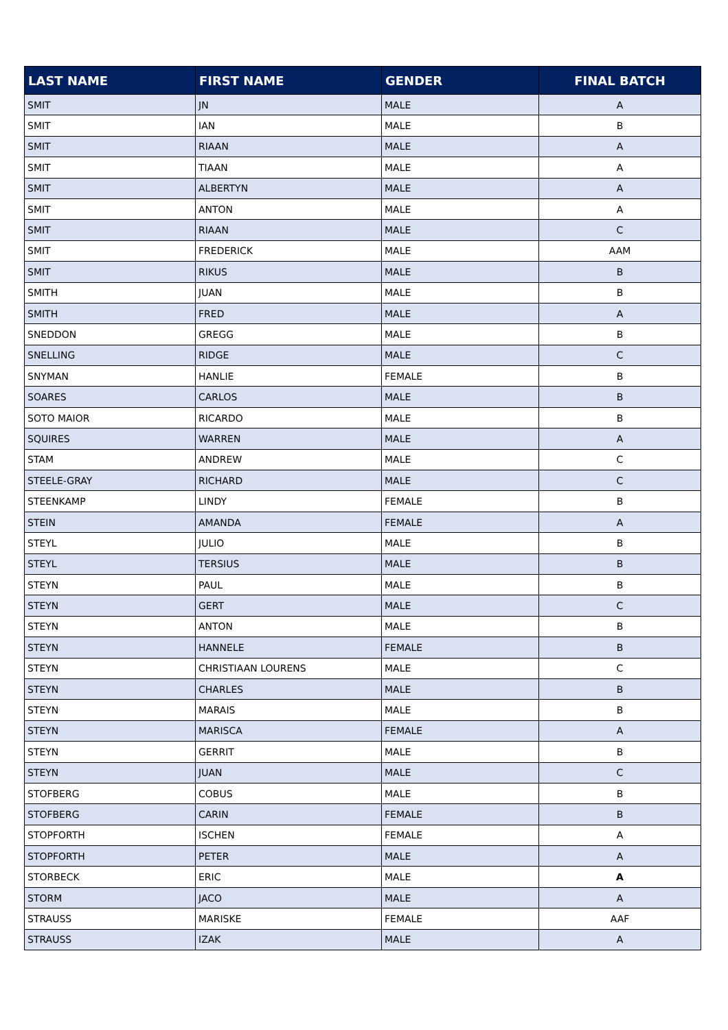| LAST NAME | FIRST NAME | GENDER | FINAL BATCH |
| --- | --- | --- | --- |
| SMIT | JN | MALE | A |
| SMIT | IAN | MALE | B |
| SMIT | RIAAN | MALE | A |
| SMIT | TIAAN | MALE | A |
| SMIT | ALBERTYN | MALE | A |
| SMIT | ANTON | MALE | A |
| SMIT | RIAAN | MALE | C |
| SMIT | FREDERICK | MALE | AAM |
| SMIT | RIKUS | MALE | B |
| SMITH | JUAN | MALE | B |
| SMITH | FRED | MALE | A |
| SNEDDON | GREGG | MALE | B |
| SNELLING | RIDGE | MALE | C |
| SNYMAN | HANLIE | FEMALE | B |
| SOARES | CARLOS | MALE | B |
| SOTO MAIOR | RICARDO | MALE | B |
| SQUIRES | WARREN | MALE | A |
| STAM | ANDREW | MALE | C |
| STEELE-GRAY | RICHARD | MALE | C |
| STEENKAMP | LINDY | FEMALE | B |
| STEIN | AMANDA | FEMALE | A |
| STEYL | JULIO | MALE | B |
| STEYL | TERSIUS | MALE | B |
| STEYN | PAUL | MALE | B |
| STEYN | GERT | MALE | C |
| STEYN | ANTON | MALE | B |
| STEYN | HANNELE | FEMALE | B |
| STEYN | CHRISTIAAN LOURENS | MALE | C |
| STEYN | CHARLES | MALE | B |
| STEYN | MARAIS | MALE | B |
| STEYN | MARISCA | FEMALE | A |
| STEYN | GERRIT | MALE | B |
| STEYN | JUAN | MALE | C |
| STOFBERG | COBUS | MALE | B |
| STOFBERG | CARIN | FEMALE | B |
| STOPFORTH | ISCHEN | FEMALE | A |
| STOPFORTH | PETER | MALE | A |
| STORBECK | ERIC | MALE | A |
| STORM | JACO | MALE | A |
| STRAUSS | MARISKE | FEMALE | AAF |
| STRAUSS | IZAK | MALE | A |